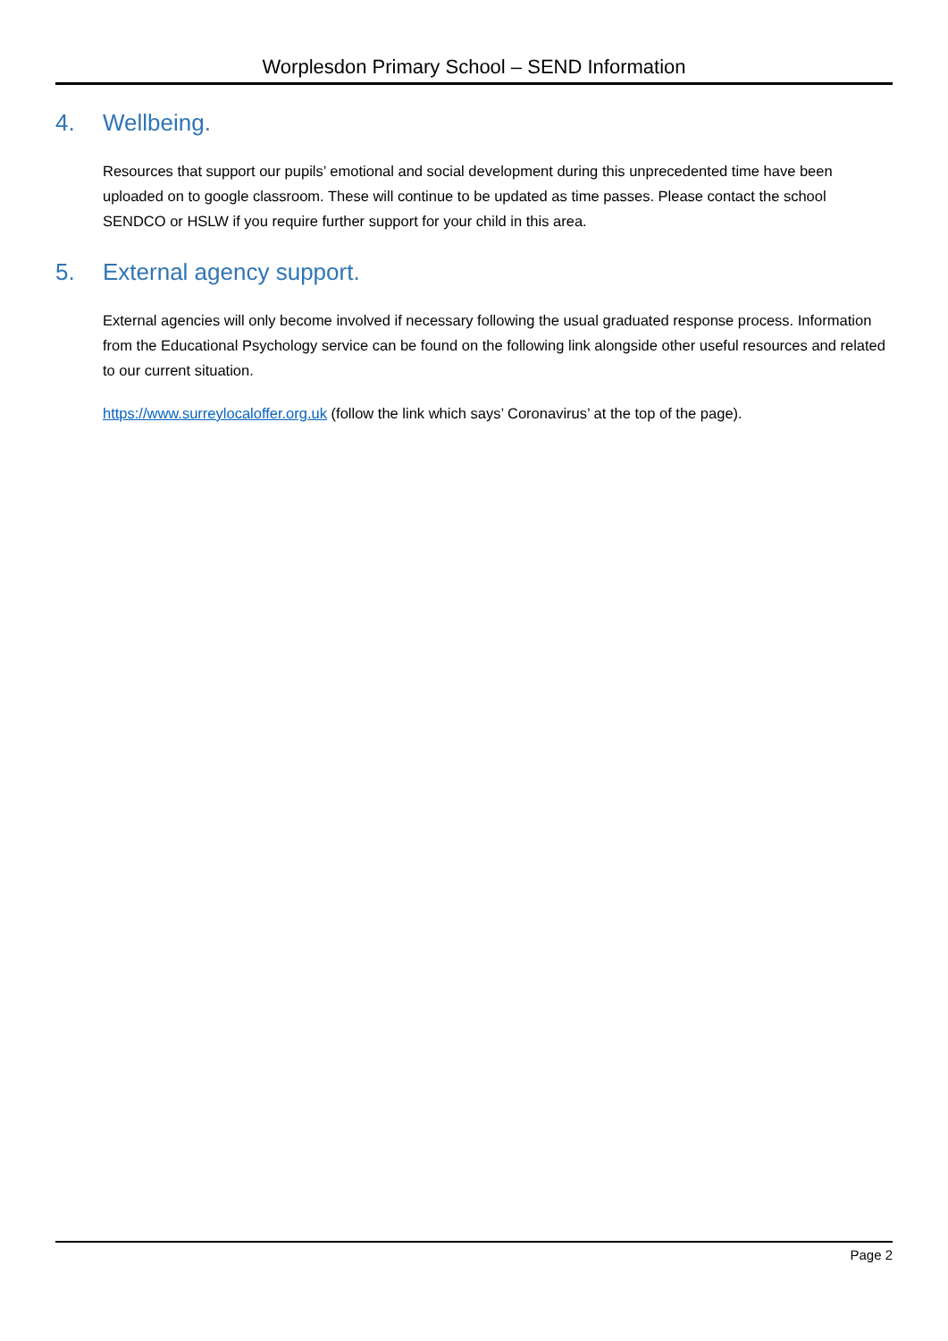Worplesdon Primary School – SEND Information
4. Wellbeing.
Resources that support our pupils’ emotional and social development during this unprecedented time have been uploaded on to google classroom. These will continue to be updated as time passes. Please contact the school SENDCO or HSLW if you require further support for your child in this area.
5. External agency support.
External agencies will only become involved if necessary following the usual graduated response process. Information from the Educational Psychology service can be found on the following link alongside other useful resources and related to our current situation.
https://www.surreylocaloffer.org.uk (follow the link which says’ Coronavirus’ at the top of the page).
Page 2